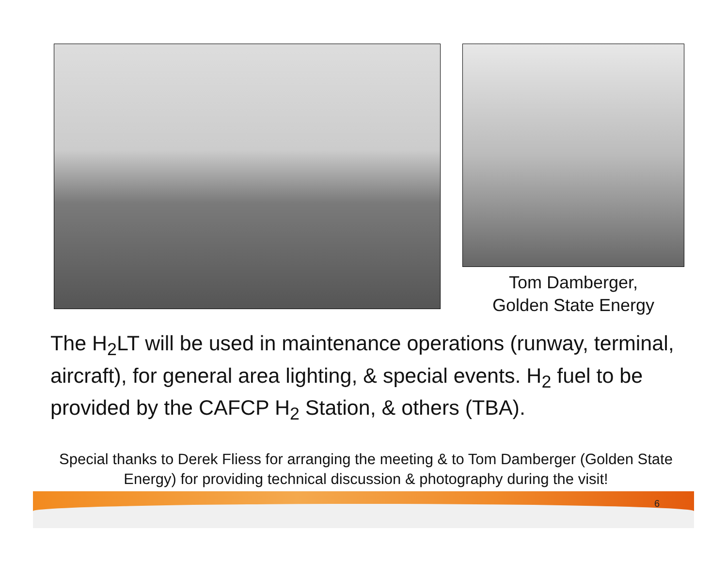Tom Damberger,
Golden State Energy
The H<sub>2</sub>LT will be used in maintenance operations (runway, terminal, aircraft), for general area lighting, & special events. H<sub>2</sub> fuel to be provided by the CAFCP H<sub>2</sub> Station, & others (TBA).
Special thanks to Derek Fliess for arranging the meeting & to Tom Damberger (Golden State Energy) for providing technical discussion & photography during the visit!
6